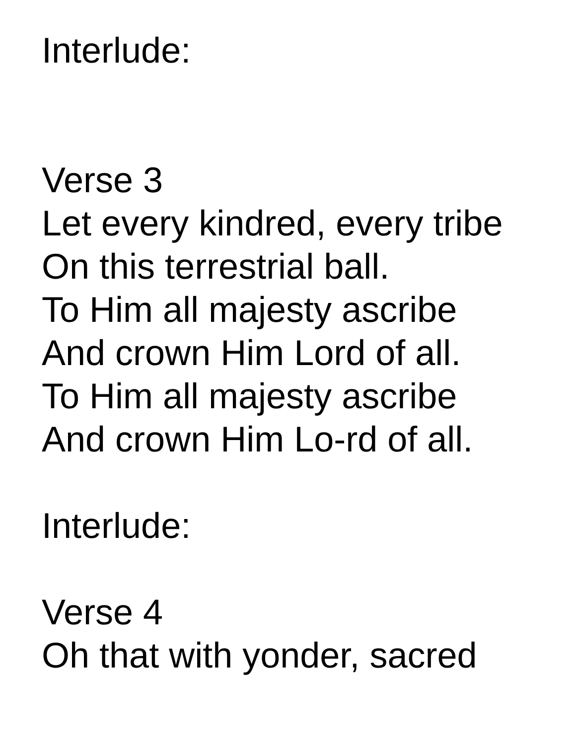Interlude:
Verse 3
Let every kindred, every tribe
On this terrestrial ball.
To Him all majesty ascribe
And crown Him Lord of all.
To Him all majesty ascribe
And crown Him Lo-rd of all.
Interlude:
Verse 4
Oh that with yonder, sacred